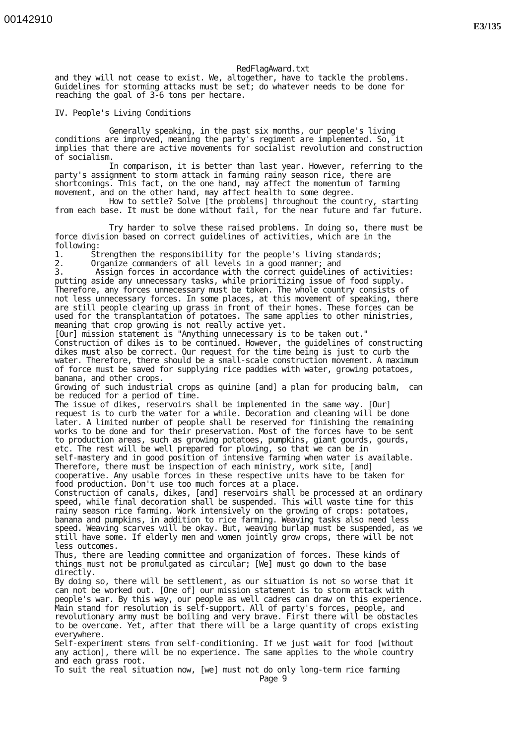00142910
E3/135
RedFlagAward.txt
and they will not cease to exist. We, altogether, have to tackle the problems. Guidelines for storming attacks must be set; do whatever needs to be done for reaching the goal of 3-6 tons per hectare. IV. People's Living Conditions Generally speaking, in the past six months, our people's living conditions are improved, meaning the party's regiment are implemented. So, it implies that there are active movements for socialist revolution and construction of socialism. In comparison, it is better than last year. However, referring to the party's assignment to storm attack in farming rainy season rice, there are shortcomings. This fact, on the one hand, may affect the momentum of farming movement, and on the other hand, may affect health to some degree. How to settle? Solve [the problems] throughout the country, starting from each base. It must be done without fail, for the near future and far future. Try harder to solve these raised problems. In doing so, there must be force division based on correct guidelines of activities, which are in the following: 1. Strengthen the responsibility for the people's living standards; 2. Organize commanders of all levels in a good manner; and 3. Assign forces in accordance with the correct guidelines of activities: putting aside any unnecessary tasks, while prioritizing issue of food supply. Therefore, any forces unnecessary must be taken. The whole country consists of not less unnecessary forces. In some places, at this movement of speaking, there are still people clearing up grass in front of their homes. These forces can be used for the transplantation of potatoes. The same applies to other ministries, meaning that crop growing is not really active yet. [Our] mission statement is "Anything unnecessary is to be taken out." Construction of dikes is to be continued. However, the guidelines of constructing dikes must also be correct. Our request for the time being is just to curb the water. Therefore, there should be a small-scale construction movement. A maximum of force must be saved for supplying rice paddies with water, growing potatoes, banana, and other crops. Growing of such industrial crops as quinine [and] a plan for producing balm, can be reduced for a period of time. The issue of dikes, reservoirs shall be implemented in the same way. [Our] request is to curb the water for a while. Decoration and cleaning will be done later. A limited number of people shall be reserved for finishing the remaining works to be done and for their preservation. Most of the forces have to be sent to production areas, such as growing potatoes, pumpkins, giant gourds, gourds, etc. The rest will be well prepared for plowing, so that we can be in self-mastery and in good position of intensive farming when water is available. Therefore, there must be inspection of each ministry, work site, [and] cooperative. Any usable forces in these respective units have to be taken for food production. Don't use too much forces at a place. Construction of canals, dikes, [and] reservoirs shall be processed at an ordinary speed, while final decoration shall be suspended. This will waste time for this rainy season rice farming. Work intensively on the growing of crops: potatoes, banana and pumpkins, in addition to rice farming. Weaving tasks also need less speed. Weaving scarves will be okay. But, weaving burlap must be suspended, as we still have some. If elderly men and women jointly grow crops, there will be not less outcomes. Thus, there are leading committee and organization of forces. These kinds of things must not be promulgated as circular; [We] must go down to the base directly. By doing so, there will be settlement, as our situation is not so worse that it can not be worked out. [One of] our mission statement is to storm attack with people's war. By this way, our people as well cadres can draw on this experience. Main stand for resolution is self-support. All of party's forces, people, and revolutionary army must be boiling and very brave. First there will be obstacles to be overcome. Yet, after that there will be a large quantity of crops existing everywhere. Self-experiment stems from self-conditioning. If we just wait for food [without any action], there will be no experience. The same applies to the whole country and each grass root. To suit the real situation now, [we] must not do only long-term rice farming
Page 9